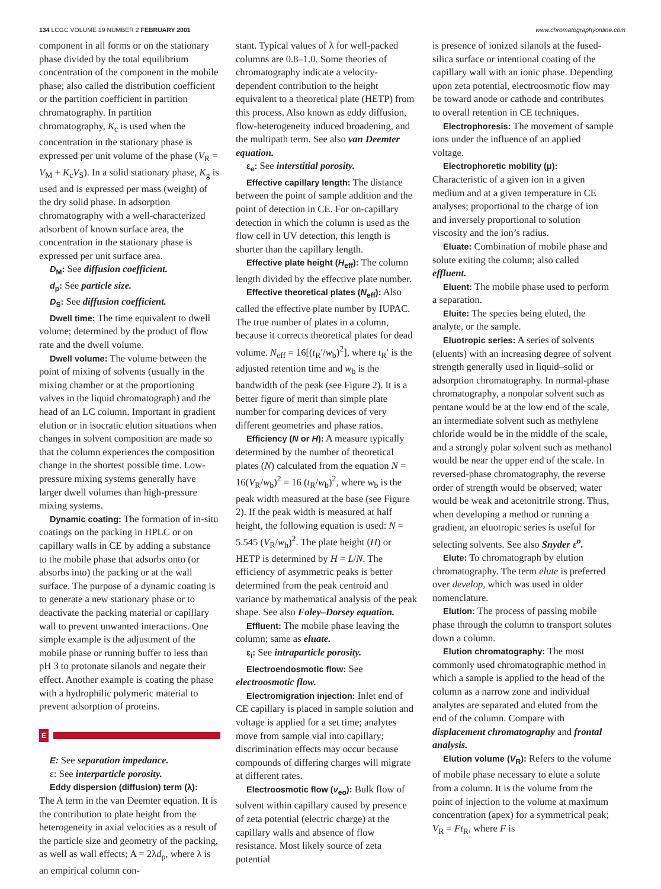134 LCGC VOLUME 19 NUMBER 2 FEBRUARY 2001
www.chromatographyonline.com
component in all forms or on the stationary phase divided by the total equilibrium concentration of the component in the mobile phase; also called the distribution coefficient or the partition coefficient in partition chromatography. In partition chromatography, K<sub>c</sub> is used when the concentration in the stationary phase is expressed per unit volume of the phase (V<sub>R</sub> = V<sub>M</sub> + K<sub>c</sub>V<sub>S</sub>). In a solid stationary phase, K<sub>g</sub> is used and is expressed per mass (weight) of the dry solid phase. In adsorption chromatography with a well-characterized adsorbent of known surface area, the concentration in the stationary phase is expressed per unit surface area.
D<sub>M</sub>: See diffusion coefficient.
d<sub>p</sub>: See particle size.
D<sub>S</sub>: See diffusion coefficient.
Dwell time: The time equivalent to dwell volume; determined by the product of flow rate and the dwell volume.
Dwell volume: The volume between the point of mixing of solvents (usually in the mixing chamber or at the proportioning valves in the liquid chromatograph) and the head of an LC column. Important in gradient elution or in isocratic elution situations when changes in solvent composition are made so that the column experiences the composition change in the shortest possible time. Low-pressure mixing systems generally have larger dwell volumes than high-pressure mixing systems.
Dynamic coating: The formation of in-situ coatings on the packing in HPLC or on capillary walls in CE by adding a substance to the mobile phase that adsorbs onto (or absorbs into) the packing or at the wall surface. The purpose of a dynamic coating is to generate a new stationary phase or to deactivate the packing material or capillary wall to prevent unwanted interactions. One simple example is the adjustment of the mobile phase or running buffer to less than pH 3 to protonate silanols and negate their effect. Another example is coating the phase with a hydrophilic polymeric material to prevent adsorption of proteins.
E
E: See separation impedance.
ε: See interparticle porosity.
Eddy dispersion (diffusion) term (λ):
The A term in the van Deemter equation. It is the contribution to plate height from the heterogeneity in axial velocities as a result of the particle size and geometry of the packing, as well as wall effects; A = 2λd<sub>p</sub>, where λ is an empirical column con-
stant. Typical values of λ for well-packed columns are 0.8–1.0. Some theories of chromatography indicate a velocity-dependent contribution to the height equivalent to a theoretical plate (HETP) from this process. Also known as eddy diffusion, flow-heterogeneity induced broadening, and the multipath term. See also van Deemter equation.
ε<sub>e</sub>: See interstitial porosity.
Effective capillary length: The distance between the point of sample addition and the point of detection in CE. For on-capillary detection in which the column is used as the flow cell in UV detection, this length is shorter than the capillary length.
Effective plate height (H<sub>eff</sub>): The column length divided by the effective plate number.
Effective theoretical plates (N<sub>eff</sub>): Also called the effective plate number by IUPAC. The true number of plates in a column, because it corrects theoretical plates for dead volume. N<sub>eff</sub> = 16[(t<sub>R</sub>′/w<sub>b</sub>)<sup>2</sup>], where t<sub>R</sub>′ is the adjusted retention time and w<sub>b</sub> is the bandwidth of the peak (see Figure 2). It is a better figure of merit than simple plate number for comparing devices of very different geometries and phase ratios.
Efficiency (N or H): A measure typically determined by the number of theoretical plates (N) calculated from the equation N = 16(V<sub>R</sub>/w<sub>b</sub>)<sup>2</sup> = 16 (t<sub>R</sub>/w<sub>b</sub>)<sup>2</sup>, where w<sub>b</sub> is the peak width measured at the base (see Figure 2). If the peak width is measured at half height, the following equation is used: N = 5.545 (V<sub>R</sub>/w<sub>h</sub>)<sup>2</sup>. The plate height (H) or HETP is determined by H = L/N. The efficiency of asymmetric peaks is better determined from the peak centroid and variance by mathematical analysis of the peak shape. See also Foley–Dorsey equation.
Effluent: The mobile phase leaving the column; same as eluate.
ε<sub>i</sub>: See intraparticle porosity.
Electroendosmotic flow: See electroosmotic flow.
Electromigration injection: Inlet end of CE capillary is placed in sample solution and voltage is applied for a set time; analytes move from sample vial into capillary; discrimination effects may occur because compounds of differing charges will migrate at different rates.
Electroosmotic flow (v<sub>eo</sub>): Bulk flow of solvent within capillary caused by presence of zeta potential (electric charge) at the capillary walls and absence of flow resistance. Most likely source of zeta potential
is presence of ionized silanols at the fused-silica surface or intentional coating of the capillary wall with an ionic phase. Depending upon zeta potential, electroosmotic flow may be toward anode or cathode and contributes to overall retention in CE techniques.
Electrophoresis: The movement of sample ions under the influence of an applied voltage.
Electrophoretic mobility (μ): Characteristic of a given ion in a given medium and at a given temperature in CE analyses; proportional to the charge of ion and inversely proportional to solution viscosity and the ion’s radius.
Eluate: Combination of mobile phase and solute exiting the column; also called effluent.
Eluent: The mobile phase used to perform a separation.
Eluite: The species being eluted, the analyte, or the sample.
Eluotropic series: A series of solvents (eluents) with an increasing degree of solvent strength generally used in liquid–solid or adsorption chromatography. In normal-phase chromatography, a nonpolar solvent such as pentane would be at the low end of the scale, an intermediate solvent such as methylene chloride would be in the middle of the scale, and a strongly polar solvent such as methanol would be near the upper end of the scale. In reversed-phase chromatography, the reverse order of strength would be observed; water would be weak and acetonitrile strong. Thus, when developing a method or running a gradient, an eluotropic series is useful for selecting solvents. See also Snyder ε<sup>o</sup>.
Elute: To chromatograph by elution chromatography. The term elute is preferred over develop, which was used in older nomenclature.
Elution: The process of passing mobile phase through the column to transport solutes down a column.
Elution chromatography: The most commonly used chromatographic method in which a sample is applied to the head of the column as a narrow zone and individual analytes are separated and eluted from the end of the column. Compare with displacement chromatography and frontal analysis.
Elution volume (V<sub>R</sub>): Refers to the volume of mobile phase necessary to elute a solute from a column. It is the volume from the point of injection to the volume at maximum concentration (apex) for a symmetrical peak; V<sub>R</sub> = Ft<sub>R</sub>, where F is